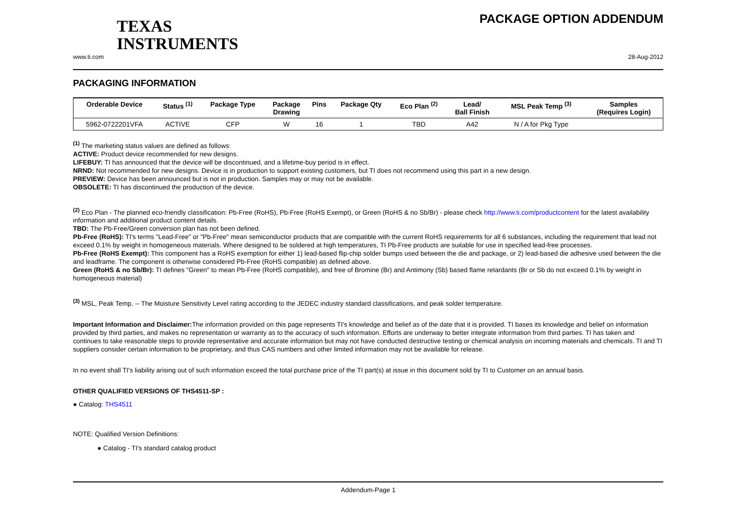TEXAS
INSTRUMENTS
PACKAGE OPTION ADDENDUM
www.ti.com 28-Aug-2012
PACKAGING INFORMATION
| Orderable Device | Status <sup>(1)</sup> | Package Type | Package Drawing | Pins | Package Qty | Eco Plan <sup>(2)</sup> | Lead/ Ball Finish | MSL Peak Temp <sup>(3)</sup> | Samples (Requires Login) |
| --- | --- | --- | --- | --- | --- | --- | --- | --- | --- |
| 5962-0722201VFA | ACTIVE | CFP | W | 16 | 1 | TBD | A42 | N / A for Pkg Type | |
<sup>(1)</sup> The marketing status values are defined as follows:
ACTIVE: Product device recommended for new designs.
LIFEBUY: TI has announced that the device will be discontinued, and a lifetime-buy period is in effect.
NRND: Not recommended for new designs. Device is in production to support existing customers, but TI does not recommend using this part in a new design.
PREVIEW: Device has been announced but is not in production. Samples may or may not be available.
OBSOLETE: TI has discontinued the production of the device.
<sup>(2)</sup> Eco Plan - The planned eco-friendly classification: Pb-Free (RoHS), Pb-Free (RoHS Exempt), or Green (RoHS & no Sb/Br) - please check http://www.ti.com/productcontent for the latest availability information and additional product content details.
TBD: The Pb-Free/Green conversion plan has not been defined.
Pb-Free (RoHS): TI's terms "Lead-Free" or "Pb-Free" mean semiconductor products that are compatible with the current RoHS requirements for all 6 substances, including the requirement that lead not exceed 0.1% by weight in homogeneous materials. Where designed to be soldered at high temperatures, TI Pb-Free products are suitable for use in specified lead-free processes.
Pb-Free (RoHS Exempt): This component has a RoHS exemption for either 1) lead-based flip-chip solder bumps used between the die and package, or 2) lead-based die adhesive used between the die and leadframe. The component is otherwise considered Pb-Free (RoHS compatible) as defined above.
Green (RoHS & no Sb/Br): TI defines "Green" to mean Pb-Free (RoHS compatible), and free of Bromine (Br) and Antimony (Sb) based flame retardants (Br or Sb do not exceed 0.1% by weight in homogeneous material)
<sup>(3)</sup> MSL, Peak Temp. -- The Moisture Sensitivity Level rating according to the JEDEC industry standard classifications, and peak solder temperature.
Important Information and Disclaimer: The information provided on this page represents TI's knowledge and belief as of the date that it is provided. TI bases its knowledge and belief on information provided by third parties, and makes no representation or warranty as to the accuracy of such information. Efforts are underway to better integrate information from third parties. TI has taken and continues to take reasonable steps to provide representative and accurate information but may not have conducted destructive testing or chemical analysis on incoming materials and chemicals. TI and TI suppliers consider certain information to be proprietary, and thus CAS numbers and other limited information may not be available for release.
In no event shall TI's liability arising out of such information exceed the total purchase price of the TI part(s) at issue in this document sold by TI to Customer on an annual basis.
OTHER QUALIFIED VERSIONS OF THS4511-SP :
● Catalog: THS4511
NOTE: Qualified Version Definitions:
● Catalog - TI's standard catalog product
Addendum-Page 1